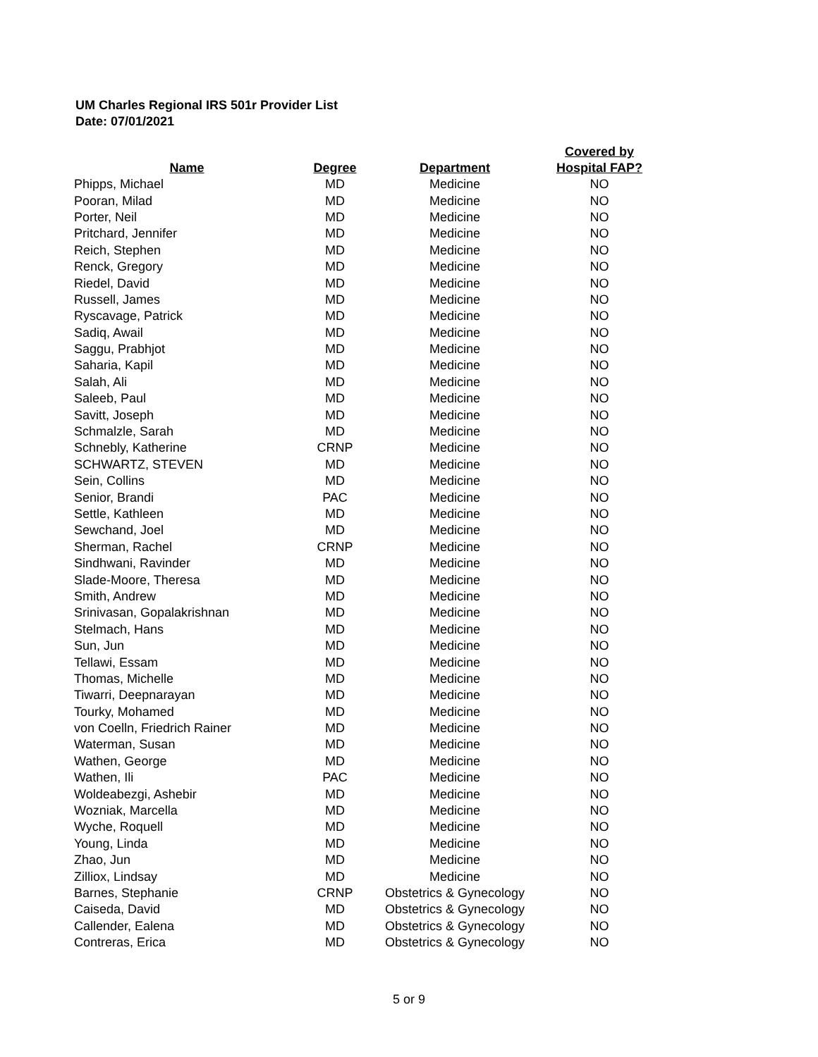UM Charles Regional IRS 501r Provider List
Date: 07/01/2021
| Name | Degree | Department | Covered by Hospital FAP? |
| --- | --- | --- | --- |
| Phipps, Michael | MD | Medicine | NO |
| Pooran, Milad | MD | Medicine | NO |
| Porter, Neil | MD | Medicine | NO |
| Pritchard, Jennifer | MD | Medicine | NO |
| Reich, Stephen | MD | Medicine | NO |
| Renck, Gregory | MD | Medicine | NO |
| Riedel, David | MD | Medicine | NO |
| Russell, James | MD | Medicine | NO |
| Ryscavage, Patrick | MD | Medicine | NO |
| Sadiq, Awail | MD | Medicine | NO |
| Saggu, Prabhjot | MD | Medicine | NO |
| Saharia, Kapil | MD | Medicine | NO |
| Salah, Ali | MD | Medicine | NO |
| Saleeb, Paul | MD | Medicine | NO |
| Savitt, Joseph | MD | Medicine | NO |
| Schmalzle, Sarah | MD | Medicine | NO |
| Schnebly, Katherine | CRNP | Medicine | NO |
| SCHWARTZ, STEVEN | MD | Medicine | NO |
| Sein, Collins | MD | Medicine | NO |
| Senior, Brandi | PAC | Medicine | NO |
| Settle, Kathleen | MD | Medicine | NO |
| Sewchand, Joel | MD | Medicine | NO |
| Sherman, Rachel | CRNP | Medicine | NO |
| Sindhwani, Ravinder | MD | Medicine | NO |
| Slade-Moore, Theresa | MD | Medicine | NO |
| Smith, Andrew | MD | Medicine | NO |
| Srinivasan, Gopalakrishnan | MD | Medicine | NO |
| Stelmach, Hans | MD | Medicine | NO |
| Sun, Jun | MD | Medicine | NO |
| Tellawi, Essam | MD | Medicine | NO |
| Thomas, Michelle | MD | Medicine | NO |
| Tiwarri, Deepnarayan | MD | Medicine | NO |
| Tourky, Mohamed | MD | Medicine | NO |
| von Coelln, Friedrich Rainer | MD | Medicine | NO |
| Waterman, Susan | MD | Medicine | NO |
| Wathen, George | MD | Medicine | NO |
| Wathen, Ili | PAC | Medicine | NO |
| Woldeabezgi, Ashebir | MD | Medicine | NO |
| Wozniak, Marcella | MD | Medicine | NO |
| Wyche, Roquell | MD | Medicine | NO |
| Young, Linda | MD | Medicine | NO |
| Zhao, Jun | MD | Medicine | NO |
| Zilliox, Lindsay | MD | Medicine | NO |
| Barnes, Stephanie | CRNP | Obstetrics & Gynecology | NO |
| Caiseda, David | MD | Obstetrics & Gynecology | NO |
| Callender, Ealena | MD | Obstetrics & Gynecology | NO |
| Contreras, Erica | MD | Obstetrics & Gynecology | NO |
5 or 9